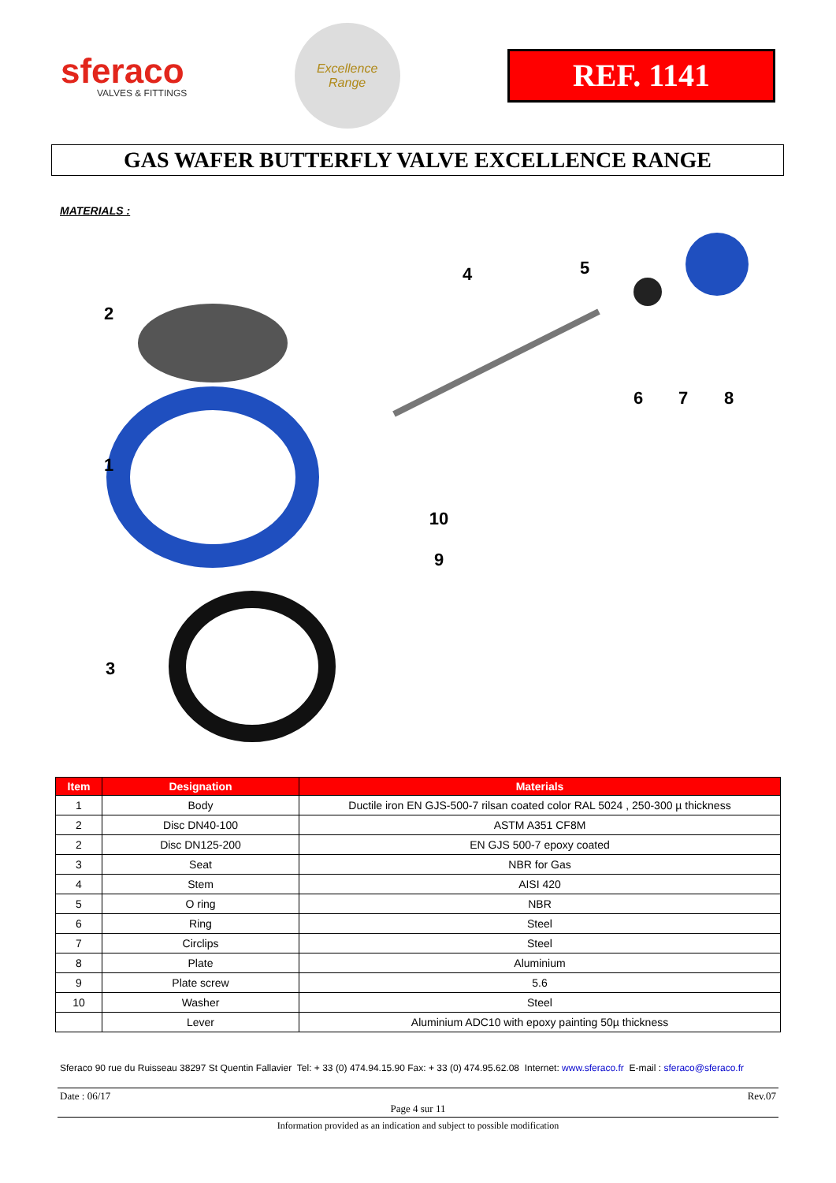sferaco
VALVES & FITTINGS
Excellence
Range
REF. 1141
GAS WAFER BUTTERFLY VALVE EXCELLENCE RANGE
MATERIALS :
2
1
3
4
5
6
7
8
10
9
| Item | Designation | Materials |
| --- | --- | --- |
| 1 | Body | Ductile iron EN GJS-500-7 rilsan coated color RAL 5024 , 250-300 µ thickness |
| 2 | Disc DN40-100 | ASTM A351 CF8M |
| 2 | Disc DN125-200 | EN GJS 500-7 epoxy coated |
| 3 | Seat | NBR for Gas |
| 4 | Stem | AISI 420 |
| 5 | O ring | NBR |
| 6 | Ring | Steel |
| 7 | Circlips | Steel |
| 8 | Plate | Aluminium |
| 9 | Plate screw | 5.6 |
| 10 | Washer | Steel |
| | Lever | Aluminium ADC10 with epoxy painting 50µ thickness |
Sferaco 90 rue du Ruisseau 38297 St Quentin Fallavier Tel: + 33 (0) 474.94.15.90 Fax: + 33 (0) 474.95.62.08 Internet: www.sferaco.fr E-mail : sferaco@sferaco.fr
Date : 06/17 Rev.07
Page 4 sur 11
Information provided as an indication and subject to possible modification